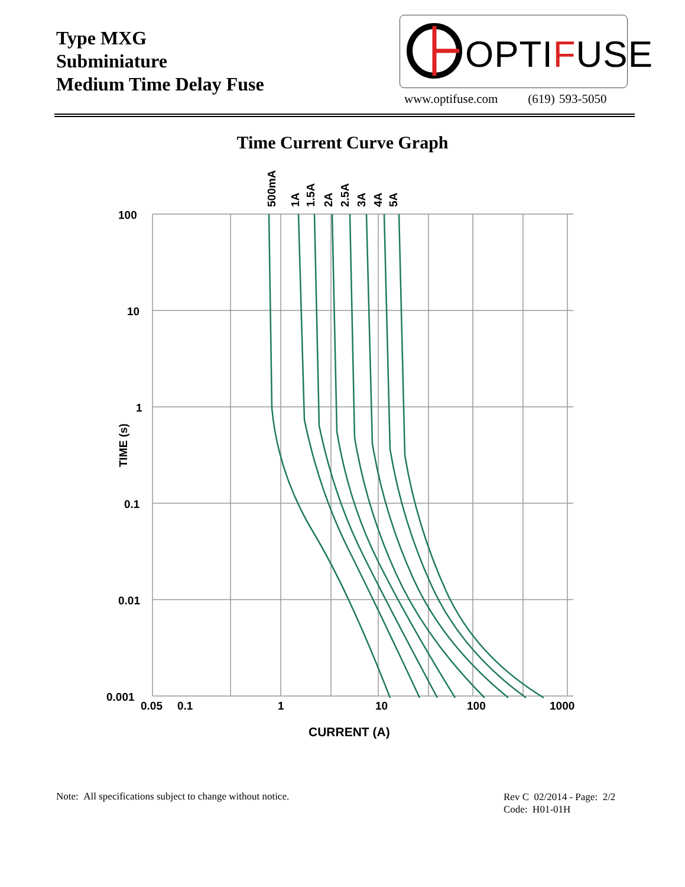Type MXG
Subminiature
Medium Time Delay Fuse
OPTIFUSE
www.optifuse.com (619) 593-5050
Time Current Curve Graph
100
10
1
0.1
0.01
0.001
0.05
0.1
1
10
100
1000
CURRENT (A)
TIME (s)
500mA
1A
1.5A
2A
2.5A
3A
4A
5A
Note: All specifications subject to change without notice.
Rev C 02/2014 - Page: 2/2
Code: H01-01H